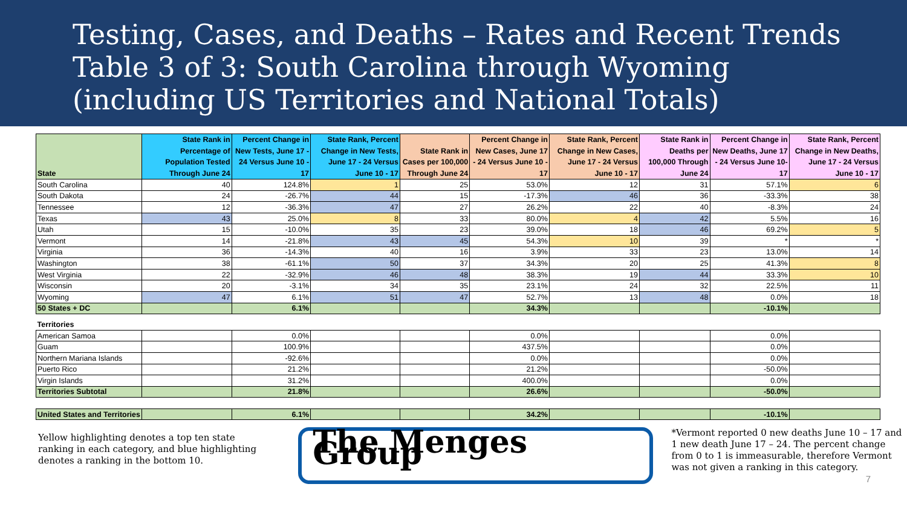Testing, Cases, and Deaths – Rates and Recent Trends
Table 3 of 3: South Carolina through Wyoming
(including US Territories and National Totals)
| State | State Rank in Percentage of Population Tested Through June 24 | Percent Change in New Tests, June 17 - 24 Versus June 10 - 17 | State Rank, Percent Change in New Tests, June 17 - 24 Versus June 10 - 17 | State Rank in Cases per 100,000 Through June 24 | Percent Change in New Cases, June 17 - 24 Versus June 10 - 17 | State Rank, Percent Change in New Cases, June 17 - 24 Versus June 10 - 17 | State Rank in Deaths per 100,000 Through June 24 | Percent Change in New Deaths, June 17 - 24 Versus June 10-17 | State Rank, Percent Change in New Deaths, June 17 - 24 Versus June 10 - 17 |
| --- | --- | --- | --- | --- | --- | --- | --- | --- | --- |
| South Carolina | 40 | 124.8% | 1 | 25 | 53.0% | 12 | 31 | 57.1% | 6 |
| South Dakota | 24 | -26.7% | 44 | 15 | -17.3% | 46 | 36 | -33.3% | 38 |
| Tennessee | 12 | -36.3% | 47 | 27 | 26.2% | 22 | 40 | -8.3% | 24 |
| Texas | 43 | 25.0% | 8 | 33 | 80.0% | 4 | 42 | 5.5% | 16 |
| Utah | 15 | -10.0% | 35 | 23 | 39.0% | 18 | 46 | 69.2% | 5 |
| Vermont | 14 | -21.8% | 43 | 45 | 54.3% | 10 | 39 | * | * |
| Virginia | 36 | -14.3% | 40 | 16 | 3.9% | 33 | 23 | 13.0% | 14 |
| Washington | 38 | -61.1% | 50 | 37 | 34.3% | 20 | 25 | 41.3% | 8 |
| West Virginia | 22 | -32.9% | 46 | 48 | 38.3% | 19 | 44 | 33.3% | 10 |
| Wisconsin | 20 | -3.1% | 34 | 35 | 23.1% | 24 | 32 | 22.5% | 11 |
| Wyoming | 47 | 6.1% | 51 | 47 | 52.7% | 13 | 48 | 0.0% | 18 |
| 50 States + DC | | 6.1% | | | 34.3% | | | -10.1% | |
| Territories | | | | | | | | | |
| American Samoa | | 0.0% | | | 0.0% | | | 0.0% | |
| Guam | | 100.9% | | | 437.5% | | | 0.0% | |
| Northern Mariana Islands | | -92.6% | | | 0.0% | | | 0.0% | |
| Puerto Rico | | 21.2% | | | 21.2% | | | -50.0% | |
| Virgin Islands | | 31.2% | | | 400.0% | | | 0.0% | |
| Territories Subtotal | | 21.8% | | | 26.6% | | | -50.0% | |
| United States and Territories | | 6.1% | | | 34.2% | | | -10.1% | |
Yellow highlighting denotes a top ten state ranking in each category, and blue highlighting denotes a ranking in the bottom 10.
The Menges Group
*Vermont reported 0 new deaths June 10 – 17 and 1 new death June 17 – 24. The percent change from 0 to 1 is immeasurable, therefore Vermont was not given a ranking in this category.
7